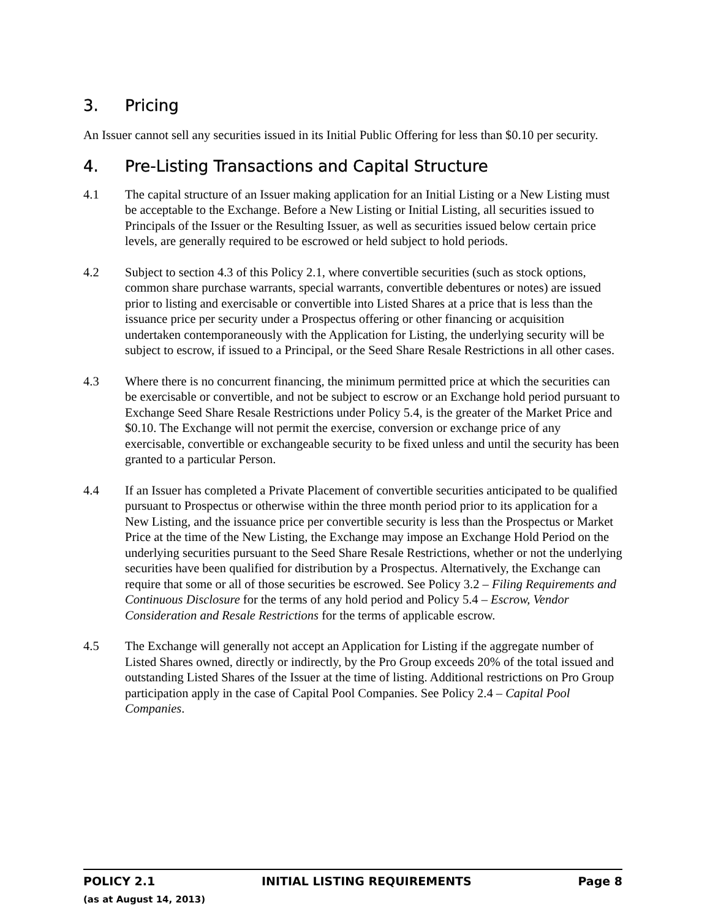3. Pricing
An Issuer cannot sell any securities issued in its Initial Public Offering for less than $0.10 per security.
4. Pre-Listing Transactions and Capital Structure
4.1 The capital structure of an Issuer making application for an Initial Listing or a New Listing must be acceptable to the Exchange. Before a New Listing or Initial Listing, all securities issued to Principals of the Issuer or the Resulting Issuer, as well as securities issued below certain price levels, are generally required to be escrowed or held subject to hold periods.
4.2 Subject to section 4.3 of this Policy 2.1, where convertible securities (such as stock options, common share purchase warrants, special warrants, convertible debentures or notes) are issued prior to listing and exercisable or convertible into Listed Shares at a price that is less than the issuance price per security under a Prospectus offering or other financing or acquisition undertaken contemporaneously with the Application for Listing, the underlying security will be subject to escrow, if issued to a Principal, or the Seed Share Resale Restrictions in all other cases.
4.3 Where there is no concurrent financing, the minimum permitted price at which the securities can be exercisable or convertible, and not be subject to escrow or an Exchange hold period pursuant to Exchange Seed Share Resale Restrictions under Policy 5.4, is the greater of the Market Price and $0.10. The Exchange will not permit the exercise, conversion or exchange price of any exercisable, convertible or exchangeable security to be fixed unless and until the security has been granted to a particular Person.
4.4 If an Issuer has completed a Private Placement of convertible securities anticipated to be qualified pursuant to Prospectus or otherwise within the three month period prior to its application for a New Listing, and the issuance price per convertible security is less than the Prospectus or Market Price at the time of the New Listing, the Exchange may impose an Exchange Hold Period on the underlying securities pursuant to the Seed Share Resale Restrictions, whether or not the underlying securities have been qualified for distribution by a Prospectus. Alternatively, the Exchange can require that some or all of those securities be escrowed. See Policy 3.2 – Filing Requirements and Continuous Disclosure for the terms of any hold period and Policy 5.4 – Escrow, Vendor Consideration and Resale Restrictions for the terms of applicable escrow.
4.5 The Exchange will generally not accept an Application for Listing if the aggregate number of Listed Shares owned, directly or indirectly, by the Pro Group exceeds 20% of the total issued and outstanding Listed Shares of the Issuer at the time of listing. Additional restrictions on Pro Group participation apply in the case of Capital Pool Companies. See Policy 2.4 – Capital Pool Companies.
POLICY 2.1 INITIAL LISTING REQUIREMENTS Page 8
(as at August 14, 2013)